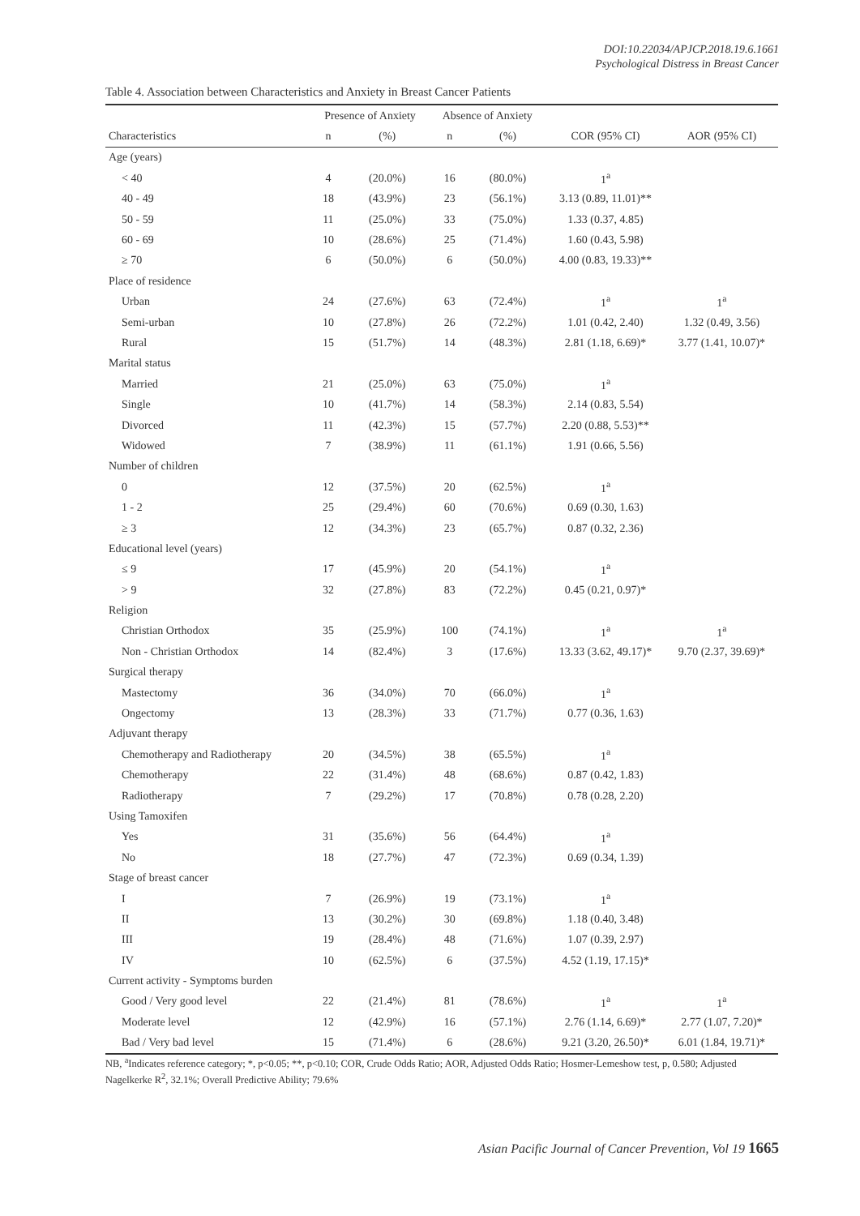DOI:10.22034/APJCP.2018.19.6.1661
Psychological Distress in Breast Cancer
Table 4. Association between Characteristics and Anxiety in Breast Cancer Patients
| | Presence of Anxiety | | Absence of Anxiety | | | |
| --- | --- | --- | --- | --- | --- | --- |
| Characteristics | n | (%) | n | (%) | COR (95% CI) | AOR (95% CI) |
| Age (years) | | | | | | |
| < 40 | 4 | (20.0%) | 16 | (80.0%) | 1<sup>a</sup> | |
| 40 - 49 | 18 | (43.9%) | 23 | (56.1%) | 3.13 (0.89, 11.01)** | |
| 50 - 59 | 11 | (25.0%) | 33 | (75.0%) | 1.33 (0.37, 4.85) | |
| 60 - 69 | 10 | (28.6%) | 25 | (71.4%) | 1.60 (0.43, 5.98) | |
| ≥ 70 | 6 | (50.0%) | 6 | (50.0%) | 4.00 (0.83, 19.33)** | |
| Place of residence | | | | | | |
| Urban | 24 | (27.6%) | 63 | (72.4%) | 1<sup>a</sup> | 1<sup>a</sup> |
| Semi-urban | 10 | (27.8%) | 26 | (72.2%) | 1.01 (0.42, 2.40) | 1.32 (0.49, 3.56) |
| Rural | 15 | (51.7%) | 14 | (48.3%) | 2.81 (1.18, 6.69)* | 3.77 (1.41, 10.07)* |
| Marital status | | | | | | |
| Married | 21 | (25.0%) | 63 | (75.0%) | 1<sup>a</sup> | |
| Single | 10 | (41.7%) | 14 | (58.3%) | 2.14 (0.83, 5.54) | |
| Divorced | 11 | (42.3%) | 15 | (57.7%) | 2.20 (0.88, 5.53)** | |
| Widowed | 7 | (38.9%) | 11 | (61.1%) | 1.91 (0.66, 5.56) | |
| Number of children | | | | | | |
| 0 | 12 | (37.5%) | 20 | (62.5%) | 1<sup>a</sup> | |
| 1 - 2 | 25 | (29.4%) | 60 | (70.6%) | 0.69 (0.30, 1.63) | |
| ≥ 3 | 12 | (34.3%) | 23 | (65.7%) | 0.87 (0.32, 2.36) | |
| Educational level (years) | | | | | | |
| ≤ 9 | 17 | (45.9%) | 20 | (54.1%) | 1<sup>a</sup> | |
| > 9 | 32 | (27.8%) | 83 | (72.2%) | 0.45 (0.21, 0.97)* | |
| Religion | | | | | | |
| Christian Orthodox | 35 | (25.9%) | 100 | (74.1%) | 1<sup>a</sup> | 1<sup>a</sup> |
| Non - Christian Orthodox | 14 | (82.4%) | 3 | (17.6%) | 13.33 (3.62, 49.17)* | 9.70 (2.37, 39.69)* |
| Surgical therapy | | | | | | |
| Mastectomy | 36 | (34.0%) | 70 | (66.0%) | 1<sup>a</sup> | |
| Ongectomy | 13 | (28.3%) | 33 | (71.7%) | 0.77 (0.36, 1.63) | |
| Adjuvant therapy | | | | | | |
| Chemotherapy and Radiotherapy | 20 | (34.5%) | 38 | (65.5%) | 1<sup>a</sup> | |
| Chemotherapy | 22 | (31.4%) | 48 | (68.6%) | 0.87 (0.42, 1.83) | |
| Radiotherapy | 7 | (29.2%) | 17 | (70.8%) | 0.78 (0.28, 2.20) | |
| Using Tamoxifen | | | | | | |
| Yes | 31 | (35.6%) | 56 | (64.4%) | 1<sup>a</sup> | |
| No | 18 | (27.7%) | 47 | (72.3%) | 0.69 (0.34, 1.39) | |
| Stage of breast cancer | | | | | | |
| I | 7 | (26.9%) | 19 | (73.1%) | 1<sup>a</sup> | |
| II | 13 | (30.2%) | 30 | (69.8%) | 1.18 (0.40, 3.48) | |
| III | 19 | (28.4%) | 48 | (71.6%) | 1.07 (0.39, 2.97) | |
| IV | 10 | (62.5%) | 6 | (37.5%) | 4.52 (1.19, 17.15)* | |
| Current activity - Symptoms burden | | | | | | |
| Good / Very good level | 22 | (21.4%) | 81 | (78.6%) | 1<sup>a</sup> | 1<sup>a</sup> |
| Moderate level | 12 | (42.9%) | 16 | (57.1%) | 2.76 (1.14, 6.69)* | 2.77 (1.07, 7.20)* |
| Bad / Very bad level | 15 | (71.4%) | 6 | (28.6%) | 9.21 (3.20, 26.50)* | 6.01 (1.84, 19.71)* |
NB, <sup>a</sup>Indicates reference category; *, p<0.05; **, p<0.10; COR, Crude Odds Ratio; AOR, Adjusted Odds Ratio; Hosmer-Lemeshow test, p, 0.580; Adjusted Nagelkerke R<sup>2</sup>, 32.1%; Overall Predictive Ability; 79.6%
Asian Pacific Journal of Cancer Prevention, Vol 19 1665